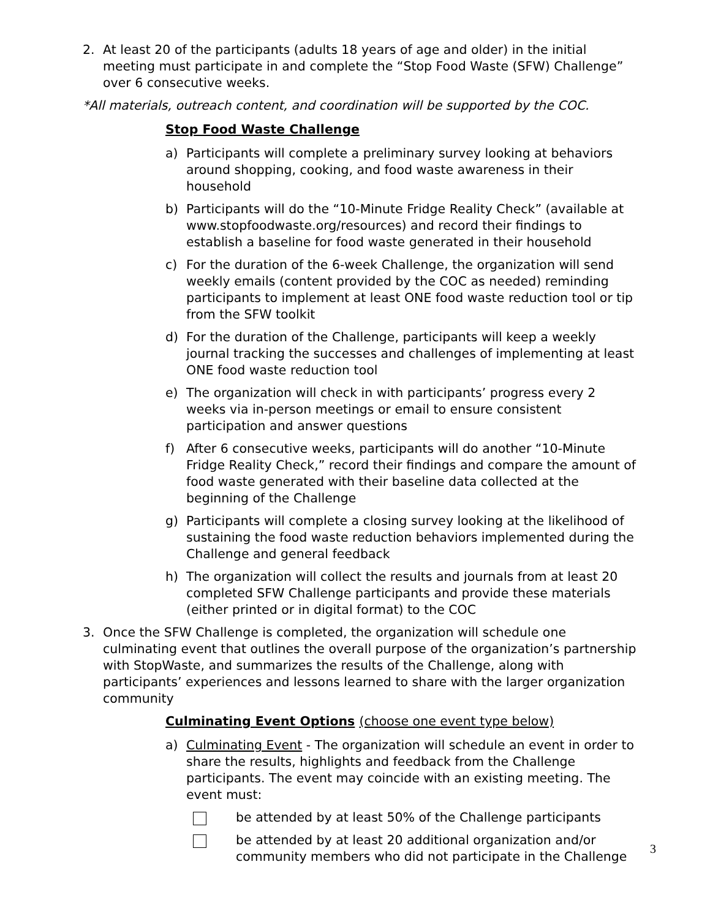2. At least 20 of the participants (adults 18 years of age and older) in the initial meeting must participate in and complete the “Stop Food Waste (SFW) Challenge” over 6 consecutive weeks.
*All materials, outreach content, and coordination will be supported by the COC.
Stop Food Waste Challenge
a) Participants will complete a preliminary survey looking at behaviors around shopping, cooking, and food waste awareness in their household
b) Participants will do the “10-Minute Fridge Reality Check” (available at www.stopfoodwaste.org/resources) and record their findings to establish a baseline for food waste generated in their household
c) For the duration of the 6-week Challenge, the organization will send weekly emails (content provided by the COC as needed) reminding participants to implement at least ONE food waste reduction tool or tip from the SFW toolkit
d) For the duration of the Challenge, participants will keep a weekly journal tracking the successes and challenges of implementing at least ONE food waste reduction tool
e) The organization will check in with participants’ progress every 2 weeks via in-person meetings or email to ensure consistent participation and answer questions
f) After 6 consecutive weeks, participants will do another “10-Minute Fridge Reality Check,” record their findings and compare the amount of food waste generated with their baseline data collected at the beginning of the Challenge
g) Participants will complete a closing survey looking at the likelihood of sustaining the food waste reduction behaviors implemented during the Challenge and general feedback
h) The organization will collect the results and journals from at least 20 completed SFW Challenge participants and provide these materials (either printed or in digital format) to the COC
3. Once the SFW Challenge is completed, the organization will schedule one culminating event that outlines the overall purpose of the organization’s partnership with StopWaste, and summarizes the results of the Challenge, along with participants’ experiences and lessons learned to share with the larger organization community
Culminating Event Options (choose one event type below)
a) Culminating Event - The organization will schedule an event in order to share the results, highlights and feedback from the Challenge participants. The event may coincide with an existing meeting. The event must:
be attended by at least 50% of the Challenge participants
be attended by at least 20 additional organization and/or community members who did not participate in the Challenge
3